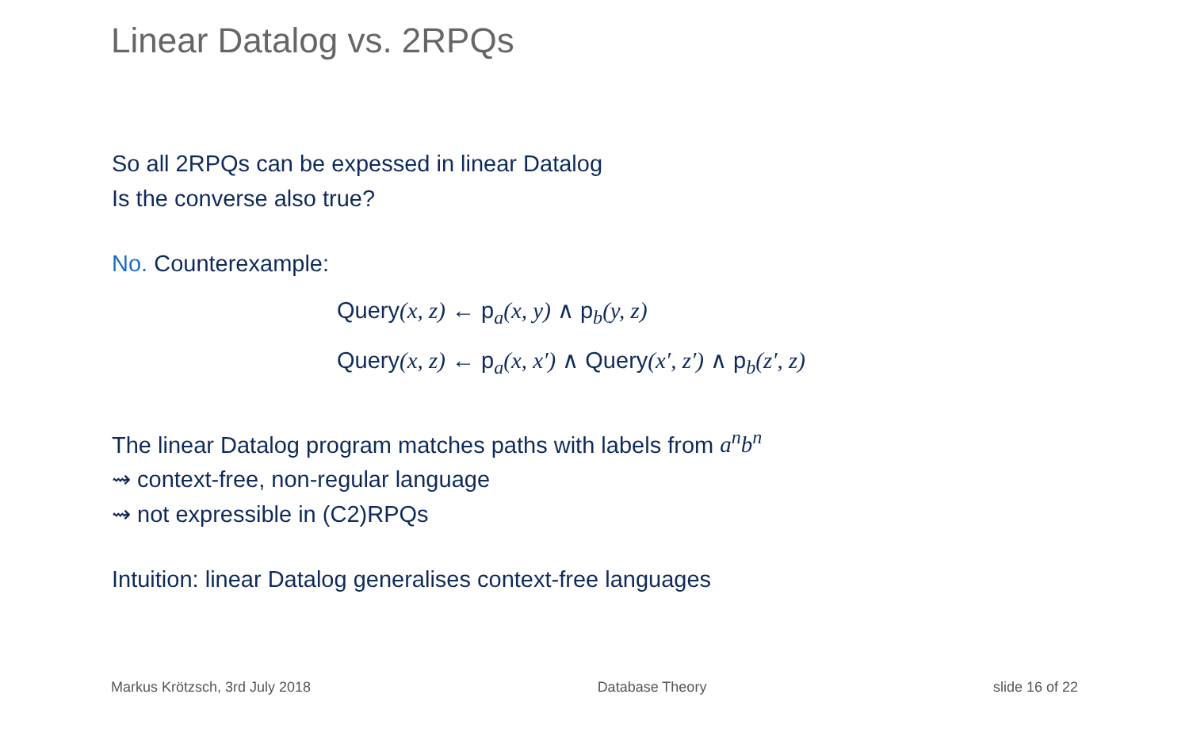Linear Datalog vs. 2RPQs
So all 2RPQs can be expessed in linear Datalog
Is the converse also true?
No. Counterexample:
Query(x, z) ← p<sub>a</sub>(x, y) ∧ p<sub>b</sub>(y, z)
Query(x, z) ← p<sub>a</sub>(x, x′) ∧ Query(x′, z′) ∧ p<sub>b</sub>(z′, z)
The linear Datalog program matches paths with labels from a<sup>n</sup>b<sup>n</sup>
⇝ context-free, non-regular language
⇝ not expressible in (C2)RPQs
Intuition: linear Datalog generalises context-free languages
Markus Krötzsch, 3rd July 2018 Database Theory slide 16 of 22